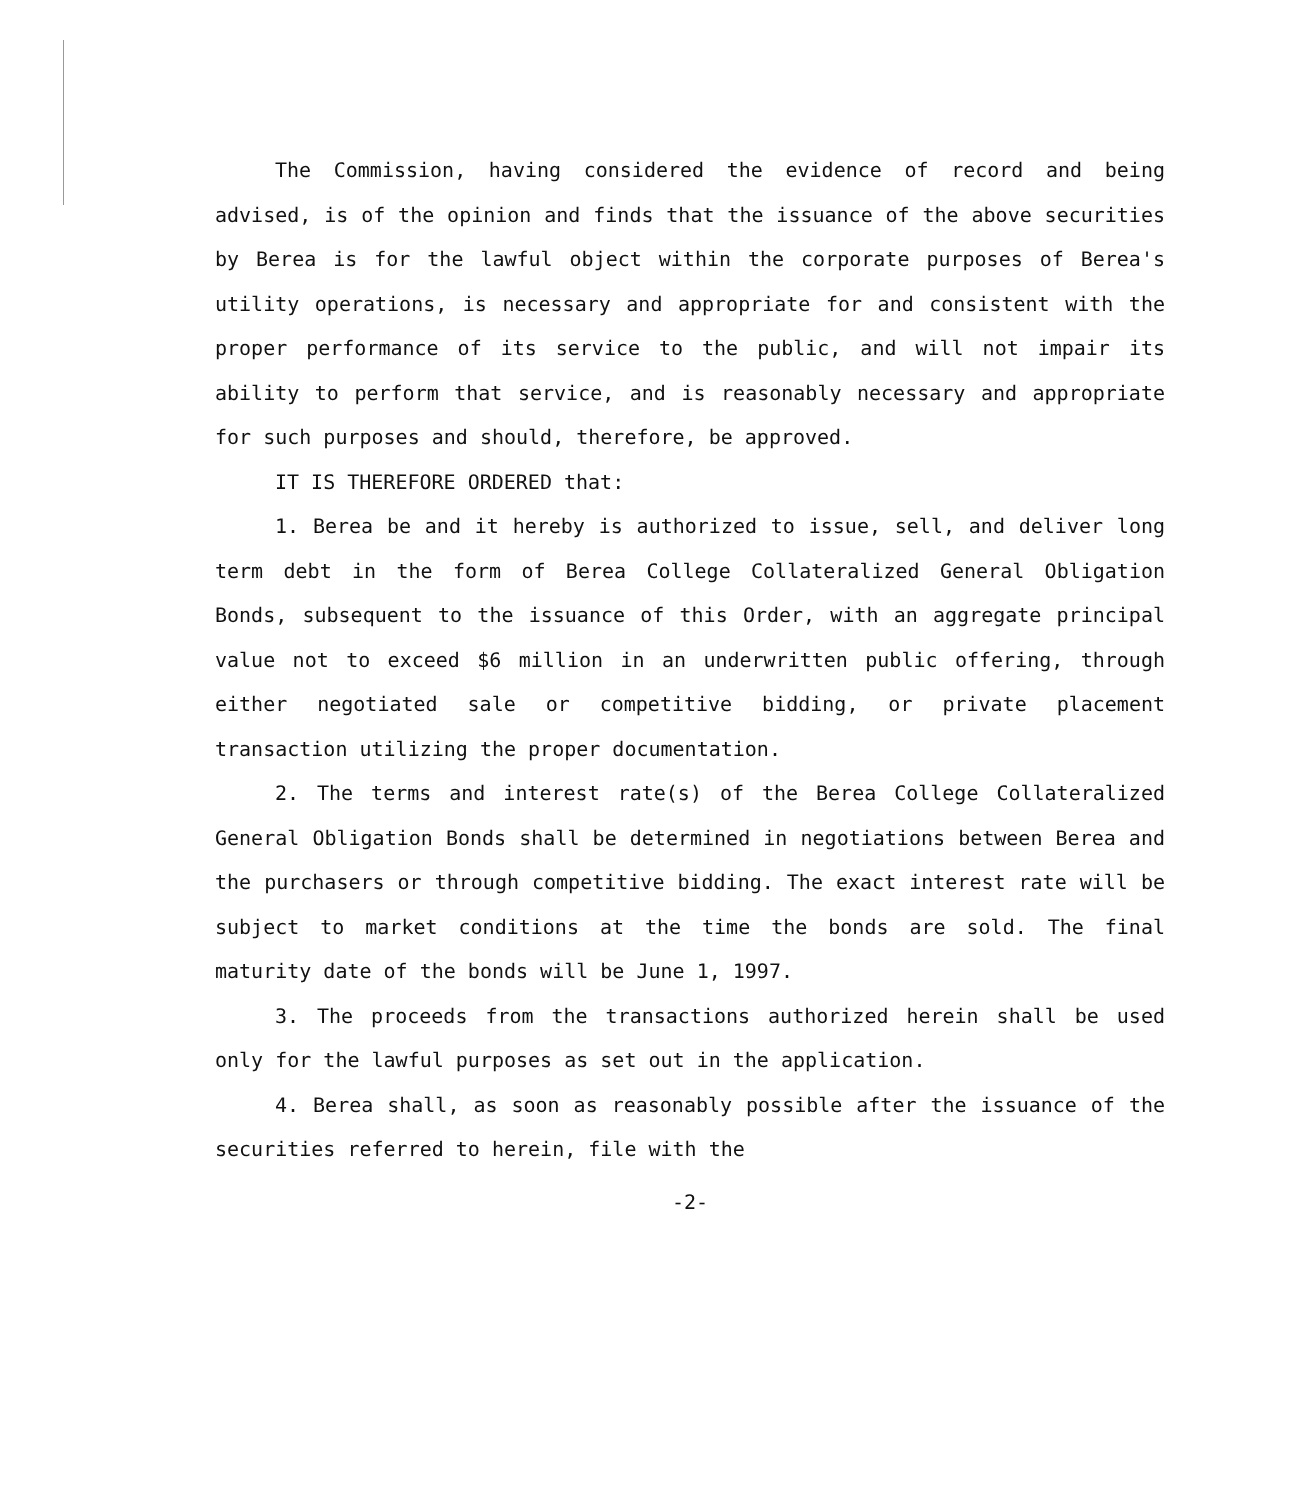The Commission, having considered the evidence of record and being advised, is of the opinion and finds that the issuance of the above securities by Berea is for the lawful object within the corporate purposes of Berea's utility operations, is necessary and appropriate for and consistent with the proper performance of its service to the public, and will not impair its ability to perform that service, and is reasonably necessary and appropriate for such purposes and should, therefore, be approved.
IT IS THEREFORE ORDERED that:
1. Berea be and it hereby is authorized to issue, sell, and deliver long term debt in the form of Berea College Collateralized General Obligation Bonds, subsequent to the issuance of this Order, with an aggregate principal value not to exceed $6 million in an underwritten public offering, through either negotiated sale or competitive bidding, or private placement transaction utilizing the proper documentation.
2. The terms and interest rate(s) of the Berea College Collateralized General Obligation Bonds shall be determined in negotiations between Berea and the purchasers or through competitive bidding. The exact interest rate will be subject to market conditions at the time the bonds are sold. The final maturity date of the bonds will be June 1, 1997.
3. The proceeds from the transactions authorized herein shall be used only for the lawful purposes as set out in the application.
4. Berea shall, as soon as reasonably possible after the issuance of the securities referred to herein, file with the
-2-